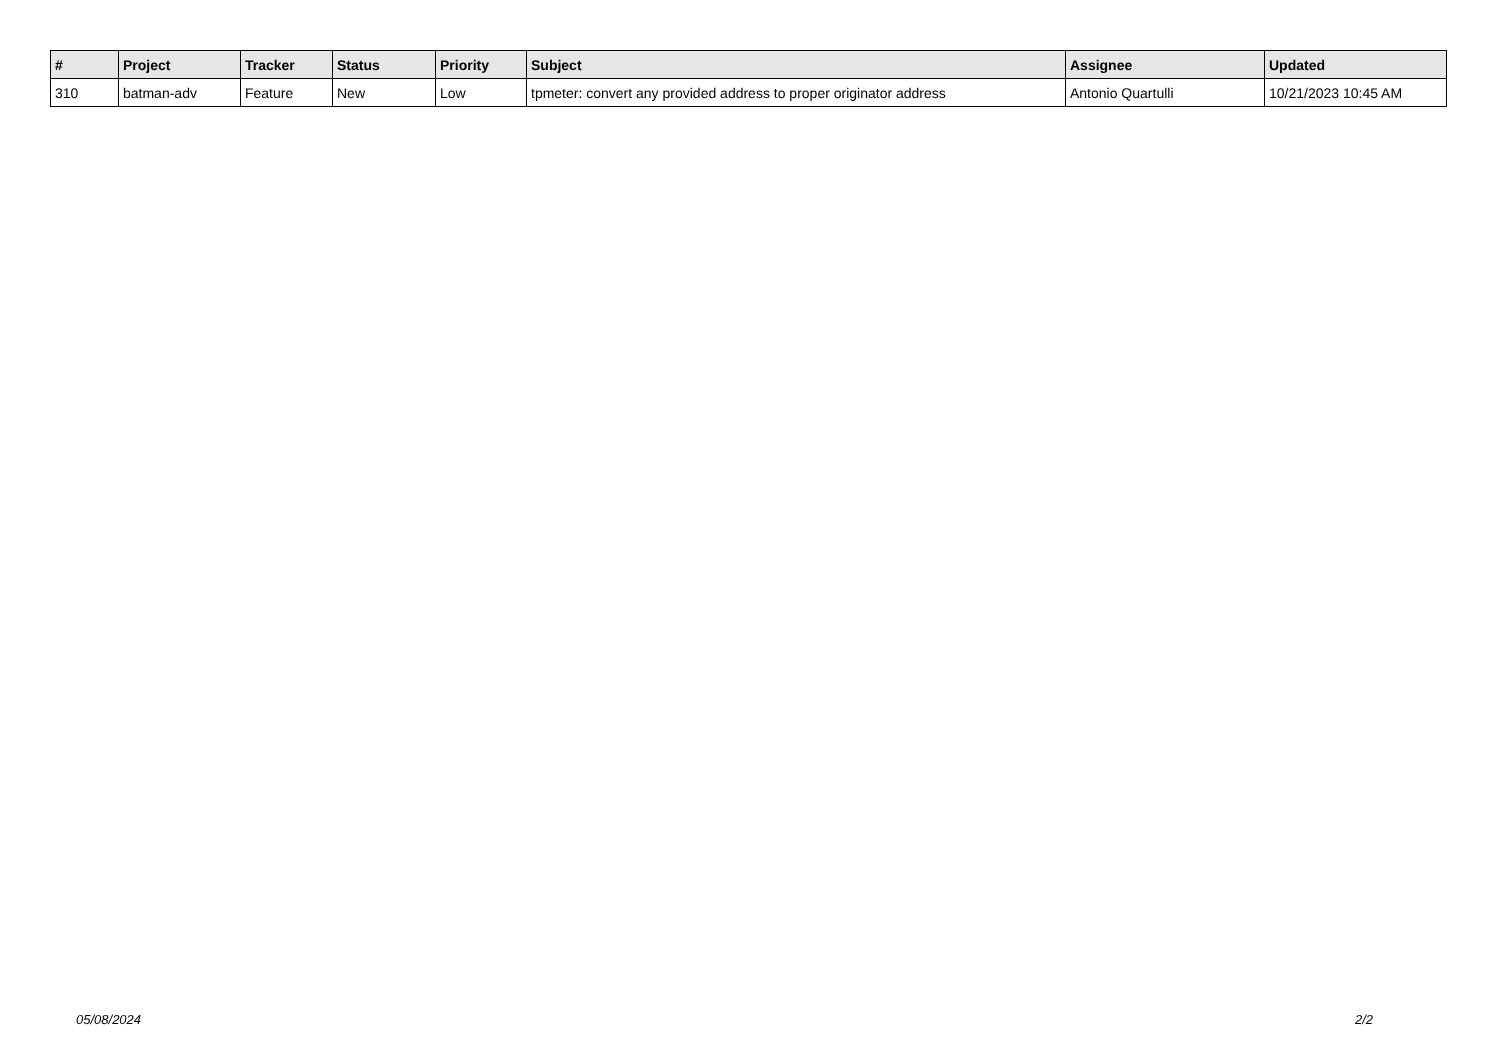| # | Project | Tracker | Status | Priority | Subject | Assignee | Updated |
| --- | --- | --- | --- | --- | --- | --- | --- |
| 310 | batman-adv | Feature | New | Low | tpmeter: convert any provided address to proper originator address | Antonio Quartulli | 10/21/2023 10:45 AM |
05/08/2024 2/2